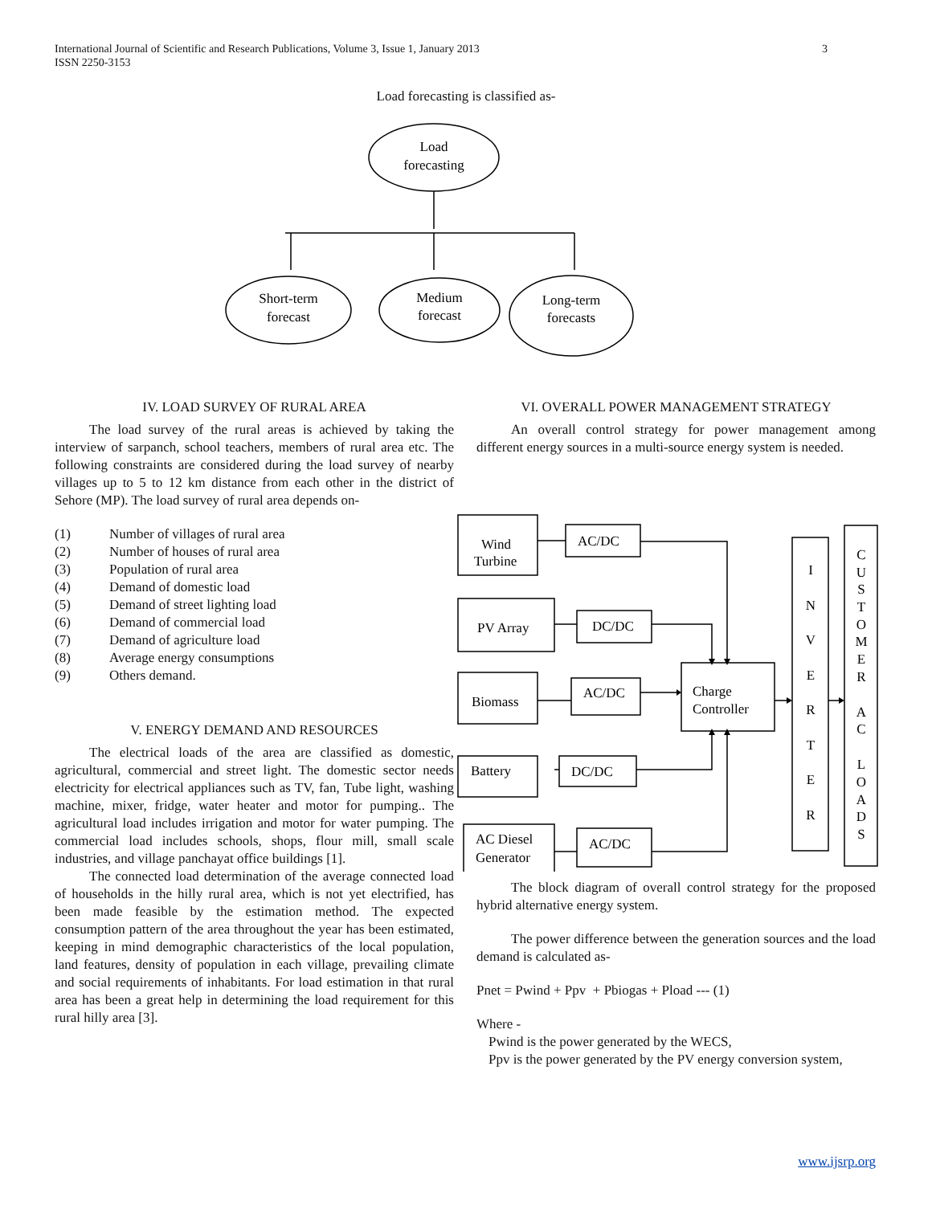International Journal of Scientific and Research Publications, Volume 3, Issue 1, January 2013
ISSN 2250-3153
3
Load forecasting is classified as-
Load
forecasting
Short-term
forecast
Medium
forecast
Long-term
forecasts
IV. LOAD SURVEY OF RURAL AREA
The load survey of the rural areas is achieved by taking the interview of sarpanch, school teachers, members of rural area etc. The following constraints are considered during the load survey of nearby villages up to 5 to 12 km distance from each other in the district of Sehore (MP). The load survey of rural area depends on-
(1) Number of villages of rural area
(2) Number of houses of rural area
(3) Population of rural area
(4) Demand of domestic load
(5) Demand of street lighting load
(6) Demand of commercial load
(7) Demand of agriculture load
(8) Average energy consumptions
(9) Others demand.
V. ENERGY DEMAND AND RESOURCES
The electrical loads of the area are classified as domestic, agricultural, commercial and street light. The domestic sector needs electricity for electrical appliances such as TV, fan, Tube light, washing machine, mixer, fridge, water heater and motor for pumping.. The agricultural load includes irrigation and motor for water pumping. The commercial load includes schools, shops, flour mill, small scale industries, and village panchayat office buildings [1].
The connected load determination of the average connected load of households in the hilly rural area, which is not yet electrified, has been made feasible by the estimation method. The expected consumption pattern of the area throughout the year has been estimated, keeping in mind demographic characteristics of the local population, land features, density of population in each village, prevailing climate and social requirements of inhabitants. For load estimation in that rural area has been a great help in determining the load requirement for this rural hilly area [3].
VI. OVERALL POWER MANAGEMENT STRATEGY
An overall control strategy for power management among different energy sources in a multi-source energy system is needed.
The block diagram of overall control strategy for the proposed hybrid alternative energy system.
The power difference between the generation sources and the load demand is calculated as-
Pnet = Pwind + Ppv + Pbiogas + Pload --- (1)
Where -
Pwind is the power generated by the WECS,
Ppv is the power generated by the PV energy conversion system,
Wind
Turbine
AC/DC
PV Array
DC/DC
Biomass
AC/DC
Battery
DC/DC
AC Diesel
Generator
AC/DC
Charge
Controller
I
N
V
E
R
T
E
R
C
U
S
T
O
M
E
R
A
C
L
O
A
D
S
www.ijsrp.org